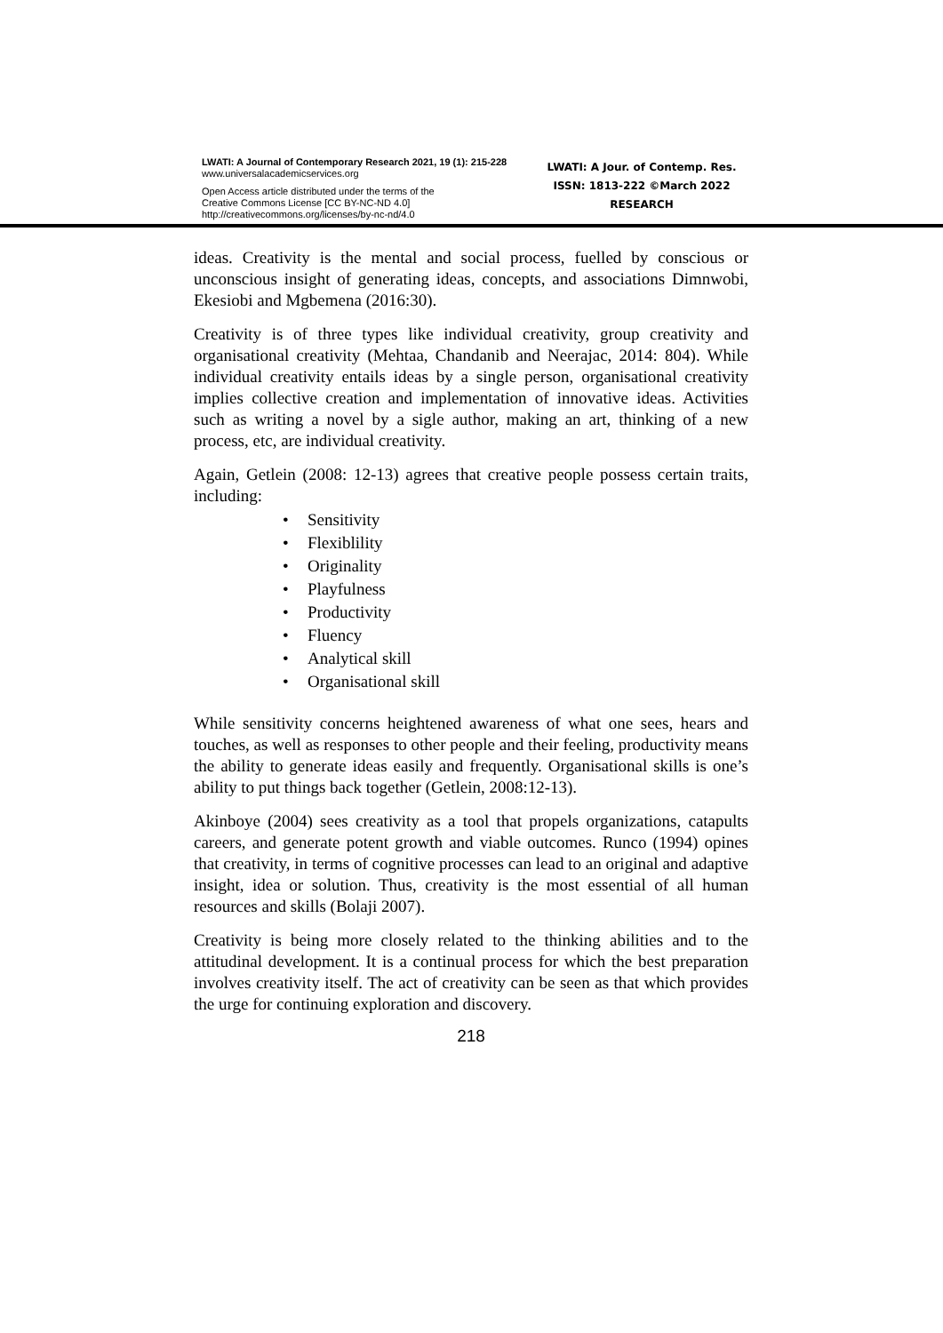LWATI: A Journal of Contemporary Research 2021, 19 (1): 215-228
www.universalacademicservices.org
Open Access article distributed under the terms of the
Creative Commons License [CC BY-NC-ND 4.0]
http://creativecommons.org/licenses/by-nc-nd/4.0
LWATI: A Jour. of Contemp. Res.
ISSN: 1813-222 ©March 2022
RESEARCH
ideas. Creativity is the mental and social process, fuelled by conscious or unconscious insight of generating ideas, concepts, and associations Dimnwobi, Ekesiobi and Mgbemena (2016:30).
Creativity is of three types like individual creativity, group creativity and organisational creativity (Mehtaa, Chandanib and Neerajac, 2014: 804). While individual creativity entails ideas by a single person, organisational creativity implies collective creation and implementation of innovative ideas. Activities such as writing a novel by a sigle author, making an art, thinking of a new process, etc, are individual creativity.
Again, Getlein (2008: 12-13) agrees that creative people possess certain traits, including:
• Sensitivity
• Flexiblility
• Originality
• Playfulness
• Productivity
• Fluency
• Analytical skill
• Organisational skill
While sensitivity concerns heightened awareness of what one sees, hears and touches, as well as responses to other people and their feeling, productivity means the ability to generate ideas easily and frequently. Organisational skills is one’s ability to put things back together (Getlein, 2008:12-13).
Akinboye (2004) sees creativity as a tool that propels organizations, catapults careers, and generate potent growth and viable outcomes. Runco (1994) opines that creativity, in terms of cognitive processes can lead to an original and adaptive insight, idea or solution. Thus, creativity is the most essential of all human resources and skills (Bolaji 2007).
Creativity is being more closely related to the thinking abilities and to the attitudinal development. It is a continual process for which the best preparation involves creativity itself. The act of creativity can be seen as that which provides the urge for continuing exploration and discovery.
218